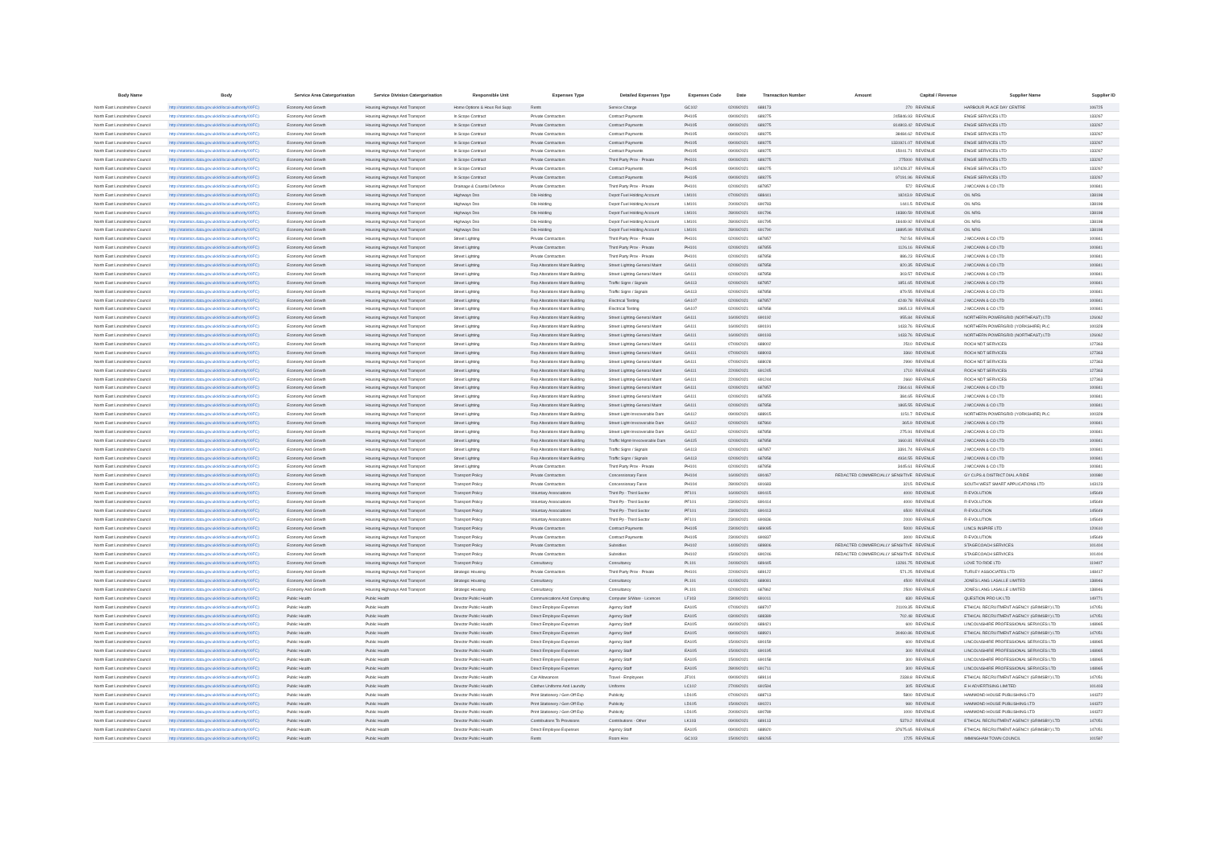| Body Name | Body | Service Area Catergorisation | Service Division Catergorisation | Responsible Unit | Expenses Type | Detailed Expenses Type | Expenses Code | Date | Transaction Number | Amount | Capital / Revenue | Supplier Name | Supplier ID |
| --- | --- | --- | --- | --- | --- | --- | --- | --- | --- | --- | --- | --- | --- |
| North East Lincolnshire Council | http://statistics.data.gov.uk/id/local-authority/00FC) | Economy And Growth | Housing Highways And Transport | Home Options & Hous Rel Supp | Rents | Service Charge | GC102 | 02/09/2021 | 688173 | 270 | REVENUE | HARBOUR PLACE DAY CENTRE | 106725 |
| North East Lincolnshire Council | http://statistics.data.gov.uk/id/local-authority/00FC) | Economy And Growth | Housing Highways And Transport | In Scope Contract | Private Contractors | Contract Payments | PH105 | 09/09/2021 | 689275 | 245846.93 | REVENUE | ENGIE SERVICES LTD | 133267 |
| North East Lincolnshire Council | http://statistics.data.gov.uk/id/local-authority/00FC) | Economy And Growth | Housing Highways And Transport | In Scope Contract | Private Contractors | Contract Payments | PH105 | 09/09/2021 | 689275 | 814803.42 | REVENUE | ENGIE SERVICES LTD | 133267 |
| North East Lincolnshire Council | http://statistics.data.gov.uk/id/local-authority/00FC) | Economy And Growth | Housing Highways And Transport | In Scope Contract | Private Contractors | Contract Payments | PH105 | 09/09/2021 | 689275 | 38484.62 | REVENUE | ENGIE SERVICES LTD | 133267 |
| North East Lincolnshire Council | http://statistics.data.gov.uk/id/local-authority/00FC) | Economy And Growth | Housing Highways And Transport | In Scope Contract | Private Contractors | Contract Payments | PH105 | 09/09/2021 | 689275 | 1331921.07 | REVENUE | ENGIE SERVICES LTD | 133267 |
| North East Lincolnshire Council | http://statistics.data.gov.uk/id/local-authority/00FC) | Economy And Growth | Housing Highways And Transport | In Scope Contract | Private Contractors | Contract Payments | PH105 | 09/09/2021 | 689275 | 15041.71 | REVENUE | ENGIE SERVICES LTD | 133267 |
| North East Lincolnshire Council | http://statistics.data.gov.uk/id/local-authority/00FC) | Economy And Growth | Housing Highways And Transport | In Scope Contract | Private Contractors | Third Party Prov - Private | PH101 | 09/09/2021 | 689275 | 275000 | REVENUE | ENGIE SERVICES LTD | 133267 |
| North East Lincolnshire Council | http://statistics.data.gov.uk/id/local-authority/00FC) | Economy And Growth | Housing Highways And Transport | In Scope Contract | Private Contractors | Contract Payments | PH105 | 09/09/2021 | 689275 | 197428.37 | REVENUE | ENGIE SERVICES LTD | 133267 |
| North East Lincolnshire Council | http://statistics.data.gov.uk/id/local-authority/00FC) | Economy And Growth | Housing Highways And Transport | In Scope Contract | Private Contractors | Contract Payments | PH105 | 09/09/2021 | 689275 | 97191.96 | REVENUE | ENGIE SERVICES LTD | 133267 |
| North East Lincolnshire Council | http://statistics.data.gov.uk/id/local-authority/00FC) | Economy And Growth | Housing Highways And Transport | Drainage & Coastal Defence | Private Contractors | Third Party Prov - Private | PH101 | 02/09/2021 | 687857 | 572 | REVENUE | J MCCANN & CO LTD | 100841 |
| North East Lincolnshire Council | http://statistics.data.gov.uk/id/local-authority/00FC) | Economy And Growth | Housing Highways And Transport | Highways Dso | Dlo Holding | Depot Fuel Holding Account | LM101 | 07/09/2021 | 688441 | 18243.9 | REVENUE | OIL NRG | 138198 |
| North East Lincolnshire Council | http://statistics.data.gov.uk/id/local-authority/00FC) | Economy And Growth | Housing Highways And Transport | Highways Dso | Dlo Holding | Depot Fuel Holding Account | LM101 | 20/09/2021 | 690783 | 1441.5 | REVENUE | OIL NRG | 138198 |
| North East Lincolnshire Council | http://statistics.data.gov.uk/id/local-authority/00FC) | Economy And Growth | Housing Highways And Transport | Highways Dso | Dlo Holding | Depot Fuel Holding Account | LM101 | 28/09/2021 | 691796 | 18380.59 | REVENUE | OIL NRG | 138198 |
| North East Lincolnshire Council | http://statistics.data.gov.uk/id/local-authority/00FC) | Economy And Growth | Housing Highways And Transport | Highways Dso | Dlo Holding | Depot Fuel Holding Account | LM101 | 28/09/2021 | 691795 | 18449.92 | REVENUE | OIL NRG | 138198 |
| North East Lincolnshire Council | http://statistics.data.gov.uk/id/local-authority/00FC) | Economy And Growth | Housing Highways And Transport | Highways Dso | Dlo Holding | Depot Fuel Holding Account | LM101 | 28/09/2021 | 691790 | 18895.99 | REVENUE | OIL NRG | 138198 |
| North East Lincolnshire Council | http://statistics.data.gov.uk/id/local-authority/00FC) | Economy And Growth | Housing Highways And Transport | Street Lighting | Private Contractors | Third Party Prov - Private | PH101 | 02/09/2021 | 687857 | 792.54 | REVENUE | J MCCANN & CO LTD | 100841 |
| North East Lincolnshire Council | http://statistics.data.gov.uk/id/local-authority/00FC) | Economy And Growth | Housing Highways And Transport | Street Lighting | Private Contractors | Third Party Prov - Private | PH101 | 02/09/2021 | 687855 | 1126.16 | REVENUE | J MCCANN & CO LTD | 100841 |
| North East Lincolnshire Council | http://statistics.data.gov.uk/id/local-authority/00FC) | Economy And Growth | Housing Highways And Transport | Street Lighting | Private Contractors | Third Party Prov - Private | PH101 | 02/09/2021 | 687858 | 886.23 | REVENUE | J MCCANN & CO LTD | 100841 |
| North East Lincolnshire Council | http://statistics.data.gov.uk/id/local-authority/00FC) | Economy And Growth | Housing Highways And Transport | Street Lighting | Rep Alterations Maint Building | Street Lighting-General Maint | GA111 | 02/09/2021 | 687858 | 820.35 | REVENUE | J MCCANN & CO LTD | 100841 |
| North East Lincolnshire Council | http://statistics.data.gov.uk/id/local-authority/00FC) | Economy And Growth | Housing Highways And Transport | Street Lighting | Rep Alterations Maint Building | Street Lighting-General Maint | GA111 | 02/09/2021 | 687858 | 303.57 | REVENUE | J MCCANN & CO LTD | 100841 |
| North East Lincolnshire Council | http://statistics.data.gov.uk/id/local-authority/00FC) | Economy And Growth | Housing Highways And Transport | Street Lighting | Rep Alterations Maint Building | Traffic Signs / Signals | GA113 | 02/09/2021 | 687857 | 1851.65 | REVENUE | J MCCANN & CO LTD | 100841 |
| North East Lincolnshire Council | http://statistics.data.gov.uk/id/local-authority/00FC) | Economy And Growth | Housing Highways And Transport | Street Lighting | Rep Alterations Maint Building | Traffic Signs / Signals | GA113 | 02/09/2021 | 687858 | 879.55 | REVENUE | J MCCANN & CO LTD | 100841 |
| North East Lincolnshire Council | http://statistics.data.gov.uk/id/local-authority/00FC) | Economy And Growth | Housing Highways And Transport | Street Lighting | Rep Alterations Maint Building | Electrical Testing | GA107 | 02/09/2021 | 687857 | 4249.78 | REVENUE | J MCCANN & CO LTD | 100841 |
| North East Lincolnshire Council | http://statistics.data.gov.uk/id/local-authority/00FC) | Economy And Growth | Housing Highways And Transport | Street Lighting | Rep Alterations Maint Building | Electrical Testing | GA107 | 02/09/2021 | 687858 | 1965.13 | REVENUE | J MCCANN & CO LTD | 100841 |
| North East Lincolnshire Council | http://statistics.data.gov.uk/id/local-authority/00FC) | Economy And Growth | Housing Highways And Transport | Street Lighting | Rep Alterations Maint Building | Street Lighting-General Maint | GA111 | 16/09/2021 | 690192 | 955.84 | REVENUE | NORTHERN POWERGRID (NORTHEAST) LTD | 126062 |
| North East Lincolnshire Council | http://statistics.data.gov.uk/id/local-authority/00FC) | Economy And Growth | Housing Highways And Transport | Street Lighting | Rep Alterations Maint Building | Street Lighting-General Maint | GA111 | 16/09/2021 | 690191 | 1433.76 | REVENUE | NORTHERN POWERGRID (YORKSHIRE) PLC | 100328 |
| North East Lincolnshire Council | http://statistics.data.gov.uk/id/local-authority/00FC) | Economy And Growth | Housing Highways And Transport | Street Lighting | Rep Alterations Maint Building | Street Lighting-General Maint | GA111 | 16/09/2021 | 690193 | 1433.76 | REVENUE | NORTHERN POWERGRID (NORTHEAST) LTD | 126062 |
| North East Lincolnshire Council | http://statistics.data.gov.uk/id/local-authority/00FC) | Economy And Growth | Housing Highways And Transport | Street Lighting | Rep Alterations Maint Building | Street Lighting-General Maint | GA111 | 07/09/2021 | 688002 | 2510 | REVENUE | ROCH NDT SERVICES | 127363 |
| North East Lincolnshire Council | http://statistics.data.gov.uk/id/local-authority/00FC) | Economy And Growth | Housing Highways And Transport | Street Lighting | Rep Alterations Maint Building | Street Lighting-General Maint | GA111 | 07/09/2021 | 688003 | 3360 | REVENUE | ROCH NDT SERVICES | 127363 |
| North East Lincolnshire Council | http://statistics.data.gov.uk/id/local-authority/00FC) | Economy And Growth | Housing Highways And Transport | Street Lighting | Rep Alterations Maint Building | Street Lighting-General Maint | GA111 | 07/09/2021 | 688028 | 2990 | REVENUE | ROCH NDT SERVICES | 127363 |
| North East Lincolnshire Council | http://statistics.data.gov.uk/id/local-authority/00FC) | Economy And Growth | Housing Highways And Transport | Street Lighting | Rep Alterations Maint Building | Street Lighting-General Maint | GA111 | 22/09/2021 | 691245 | 1710 | REVENUE | ROCH NDT SERVICES | 127363 |
| North East Lincolnshire Council | http://statistics.data.gov.uk/id/local-authority/00FC) | Economy And Growth | Housing Highways And Transport | Street Lighting | Rep Alterations Maint Building | Street Lighting-General Maint | GA111 | 22/09/2021 | 691244 | 2660 | REVENUE | ROCH NDT SERVICES | 127363 |
| North East Lincolnshire Council | http://statistics.data.gov.uk/id/local-authority/00FC) | Economy And Growth | Housing Highways And Transport | Street Lighting | Rep Alterations Maint Building | Street Lighting-General Maint | GA111 | 02/09/2021 | 687857 | 2364.61 | REVENUE | J MCCANN & CO LTD | 100841 |
| North East Lincolnshire Council | http://statistics.data.gov.uk/id/local-authority/00FC) | Economy And Growth | Housing Highways And Transport | Street Lighting | Rep Alterations Maint Building | Street Lighting-General Maint | GA111 | 02/09/2021 | 687855 | 384.65 | REVENUE | J MCCANN & CO LTD | 100841 |
| North East Lincolnshire Council | http://statistics.data.gov.uk/id/local-authority/00FC) | Economy And Growth | Housing Highways And Transport | Street Lighting | Rep Alterations Maint Building | Street Lighting-General Maint | GA111 | 02/09/2021 | 687858 | 1865.55 | REVENUE | J MCCANN & CO LTD | 100841 |
| North East Lincolnshire Council | http://statistics.data.gov.uk/id/local-authority/00FC) | Economy And Growth | Housing Highways And Transport | Street Lighting | Rep Alterations Maint Building | Street Light-Irrecoverable Dam | GA112 | 09/09/2021 | 688915 | 1151.7 | REVENUE | NORTHERN POWERGRID (YORKSHIRE) PLC | 100328 |
| North East Lincolnshire Council | http://statistics.data.gov.uk/id/local-authority/00FC) | Economy And Growth | Housing Highways And Transport | Street Lighting | Rep Alterations Maint Building | Street Light-Irrecoverable Dam | GA112 | 02/09/2021 | 687860 | 365.9 | REVENUE | J MCCANN & CO LTD | 100841 |
| North East Lincolnshire Council | http://statistics.data.gov.uk/id/local-authority/00FC) | Economy And Growth | Housing Highways And Transport | Street Lighting | Rep Alterations Maint Building | Street Light-Irrecoverable Dam | GA112 | 02/09/2021 | 687858 | 275.91 | REVENUE | J MCCANN & CO LTD | 100841 |
| North East Lincolnshire Council | http://statistics.data.gov.uk/id/local-authority/00FC) | Economy And Growth | Housing Highways And Transport | Street Lighting | Rep Alterations Maint Building | Traffic Mgmt-Irrecoverable Dam | GA115 | 02/09/2021 | 687858 | 1660.81 | REVENUE | J MCCANN & CO LTD | 100841 |
| North East Lincolnshire Council | http://statistics.data.gov.uk/id/local-authority/00FC) | Economy And Growth | Housing Highways And Transport | Street Lighting | Rep Alterations Maint Building | Traffic Signs / Signals | GA113 | 02/09/2021 | 687857 | 3391.74 | REVENUE | J MCCANN & CO LTD | 100841 |
| North East Lincolnshire Council | http://statistics.data.gov.uk/id/local-authority/00FC) | Economy And Growth | Housing Highways And Transport | Street Lighting | Rep Alterations Maint Building | Traffic Signs / Signals | GA113 | 02/09/2021 | 687858 | 4934.55 | REVENUE | J MCCANN & CO LTD | 100841 |
| North East Lincolnshire Council | http://statistics.data.gov.uk/id/local-authority/00FC) | Economy And Growth | Housing Highways And Transport | Street Lighting | Private Contractors | Third Party Prov - Private | PH101 | 02/09/2021 | 687858 | 3445.61 | REVENUE | J MCCANN & CO LTD | 100841 |
| North East Lincolnshire Council | http://statistics.data.gov.uk/id/local-authority/00FC) | Economy And Growth | Housing Highways And Transport | Transport Policy | Private Contractors | Concessionary Fares | PH104 | 16/09/2021 | 690467 | REDACTED COMMERCIALLY SENSITIVE | REVENUE | GY CLPS & DISTRICT DIAL A RIDE | 100980 |
| North East Lincolnshire Council | http://statistics.data.gov.uk/id/local-authority/00FC) | Economy And Growth | Housing Highways And Transport | Transport Policy | Private Contractors | Concessionary Fares | PH104 | 28/09/2021 | 691683 | 3215 | REVENUE | SOUTH WEST SMART APPLICATIONS LTD | 143123 |
| North East Lincolnshire Council | http://statistics.data.gov.uk/id/local-authority/00FC) | Economy And Growth | Housing Highways And Transport | Transport Policy | Voluntary Associations | Third Pp - Third Sector | PF101 | 16/09/2021 | 690415 | 4000 | REVENUE | R-EVOLUTION | 145649 |
| North East Lincolnshire Council | http://statistics.data.gov.uk/id/local-authority/00FC) | Economy And Growth | Housing Highways And Transport | Transport Policy | Voluntary Associations | Third Pp - Third Sector | PF101 | 23/09/2021 | 690414 | 4000 | REVENUE | R-EVOLUTION | 145649 |
| North East Lincolnshire Council | http://statistics.data.gov.uk/id/local-authority/00FC) | Economy And Growth | Housing Highways And Transport | Transport Policy | Voluntary Associations | Third Pp - Third Sector | PF101 | 23/09/2021 | 690413 | 6500 | REVENUE | R-EVOLUTION | 145649 |
| North East Lincolnshire Council | http://statistics.data.gov.uk/id/local-authority/00FC) | Economy And Growth | Housing Highways And Transport | Transport Policy | Voluntary Associations | Third Pp - Third Sector | PF101 | 23/09/2021 | 690836 | 2000 | REVENUE | R-EVOLUTION | 145649 |
| North East Lincolnshire Council | http://statistics.data.gov.uk/id/local-authority/00FC) | Economy And Growth | Housing Highways And Transport | Transport Policy | Private Contractors | Contract Payments | PH105 | 23/09/2021 | 689085 | 5000 | REVENUE | LINCS INSPIRE LTD | 120610 |
| North East Lincolnshire Council | http://statistics.data.gov.uk/id/local-authority/00FC) | Economy And Growth | Housing Highways And Transport | Transport Policy | Private Contractors | Contract Payments | PH105 | 23/09/2021 | 690837 | 3000 | REVENUE | R-EVOLUTION | 145649 |
| North East Lincolnshire Council | http://statistics.data.gov.uk/id/local-authority/00FC) | Economy And Growth | Housing Highways And Transport | Transport Policy | Private Contractors | Subsidies | PH102 | 14/09/2021 | 689806 | REDACTED COMMERCIALLY SENSITIVE | REVENUE | STAGECOACH SERVICES | 101404 |
| North East Lincolnshire Council | http://statistics.data.gov.uk/id/local-authority/00FC) | Economy And Growth | Housing Highways And Transport | Transport Policy | Private Contractors | Subsidies | PH102 | 15/09/2021 | 690246 | REDACTED COMMERCIALLY SENSITIVE | REVENUE | STAGECOACH SERVICES | 101404 |
| North East Lincolnshire Council | http://statistics.data.gov.uk/id/local-authority/00FC) | Economy And Growth | Housing Highways And Transport | Transport Policy | Consultancy | Consultancy | PL101 | 24/09/2021 | 689445 | 13281.75 | REVENUE | LOVE TO RIDE LTD | 119407 |
| North East Lincolnshire Council | http://statistics.data.gov.uk/id/local-authority/00FC) | Economy And Growth | Housing Highways And Transport | Strategic Housing | Private Contractors | Third Party Prov - Private | PH101 | 22/09/2021 | 689122 | 571.25 | REVENUE | TURLEY ASSOCIATES LTD | 148417 |
| North East Lincolnshire Council | http://statistics.data.gov.uk/id/local-authority/00FC) | Economy And Growth | Housing Highways And Transport | Strategic Housing | Consultancy | Consultancy | PL101 | 01/09/2021 | 688081 | 4500 | REVENUE | JONES LANG LASALLE LIMITED | 138946 |
| North East Lincolnshire Council | http://statistics.data.gov.uk/id/local-authority/00FC) | Economy And Growth | Housing Highways And Transport | Strategic Housing | Consultancy | Consultancy | PL101 | 02/09/2021 | 687862 | 2500 | REVENUE | JONES LANG LASALLE LIMITED | 138946 |
| North East Lincolnshire Council | http://statistics.data.gov.uk/id/local-authority/00FC) | Public Health | Public Health | Director Public Health | Communications And Computing | Computer S/Ware - Licences | LF103 | 23/09/2021 | 691011 | 830 | REVENUE | QUESTION PRO UK LTD | 149771 |
| North East Lincolnshire Council | http://statistics.data.gov.uk/id/local-authority/00FC) | Public Health | Public Health | Director Public Health | Direct Employee Expenses | Agency Staff | EA105 | 07/09/2021 | 688707 | 21109.35 | REVENUE | ETHICAL RECRUITMENT AGENCY (GRIMSBY) LTD | 147051 |
| North East Lincolnshire Council | http://statistics.data.gov.uk/id/local-authority/00FC) | Public Health | Public Health | Director Public Health | Direct Employee Expenses | Agency Staff | EA105 | 03/09/2021 | 688389 | 702.48 | REVENUE | ETHICAL RECRUITMENT AGENCY (GRIMSBY) LTD | 147051 |
| North East Lincolnshire Council | http://statistics.data.gov.uk/id/local-authority/00FC) | Public Health | Public Health | Director Public Health | Direct Employee Expenses | Agency Staff | EA105 | 06/09/2021 | 688421 | 600 | REVENUE | LINCOLNSHIRE PROFESSIONAL SERVICES LTD | 148965 |
| North East Lincolnshire Council | http://statistics.data.gov.uk/id/local-authority/00FC) | Public Health | Public Health | Director Public Health | Direct Employee Expenses | Agency Staff | EA105 | 09/09/2021 | 688921 | 30460.86 | REVENUE | ETHICAL RECRUITMENT AGENCY (GRIMSBY) LTD | 147051 |
| North East Lincolnshire Council | http://statistics.data.gov.uk/id/local-authority/00FC) | Public Health | Public Health | Director Public Health | Direct Employee Expenses | Agency Staff | EA105 | 15/09/2021 | 690159 | 600 | REVENUE | LINCOLNSHIRE PROFESSIONAL SERVICES LTD | 148965 |
| North East Lincolnshire Council | http://statistics.data.gov.uk/id/local-authority/00FC) | Public Health | Public Health | Director Public Health | Direct Employee Expenses | Agency Staff | EA105 | 15/09/2021 | 690195 | 300 | REVENUE | LINCOLNSHIRE PROFESSIONAL SERVICES LTD | 148965 |
| North East Lincolnshire Council | http://statistics.data.gov.uk/id/local-authority/00FC) | Public Health | Public Health | Director Public Health | Direct Employee Expenses | Agency Staff | EA105 | 15/09/2021 | 690158 | 300 | REVENUE | LINCOLNSHIRE PROFESSIONAL SERVICES LTD | 148965 |
| North East Lincolnshire Council | http://statistics.data.gov.uk/id/local-authority/00FC) | Public Health | Public Health | Director Public Health | Direct Employee Expenses | Agency Staff | EA105 | 28/09/2021 | 691711 | 300 | REVENUE | LINCOLNSHIRE PROFESSIONAL SERVICES LTD | 148965 |
| North East Lincolnshire Council | http://statistics.data.gov.uk/id/local-authority/00FC) | Public Health | Public Health | Director Public Health | Car Allowances | Travel - Employees | JF101 | 09/09/2021 | 689114 | 2338.8 | REVENUE | ETHICAL RECRUITMENT AGENCY (GRIMSBY) LTD | 147051 |
| North East Lincolnshire Council | http://statistics.data.gov.uk/id/local-authority/00FC) | Public Health | Public Health | Director Public Health | Clothes Uniforms And Laundry | Uniforms | LC102 | 27/09/2021 | 691594 | 305 | REVENUE | E H ADVERTISING LIMITED | 101403 |
| North East Lincolnshire Council | http://statistics.data.gov.uk/id/local-authority/00FC) | Public Health | Public Health | Director Public Health | Print Stationery / Gen Off Exp | Publicity | LD105 | 07/09/2021 | 688713 | 5800 | REVENUE | HAMMOND HOUSE PUBLISHING LTD | 144372 |
| North East Lincolnshire Council | http://statistics.data.gov.uk/id/local-authority/00FC) | Public Health | Public Health | Director Public Health | Print Stationery / Gen Off Exp | Publicity | LD105 | 15/09/2021 | 690221 | 980 | REVENUE | HAMMOND HOUSE PUBLISHING LTD | 144372 |
| North East Lincolnshire Council | http://statistics.data.gov.uk/id/local-authority/00FC) | Public Health | Public Health | Director Public Health | Print Stationery / Gen Off Exp | Publicity | LD105 | 20/09/2021 | 690789 | 1000 | REVENUE | HAMMOND HOUSE PUBLISHING LTD | 144372 |
| North East Lincolnshire Council | http://statistics.data.gov.uk/id/local-authority/00FC) | Public Health | Public Health | Director Public Health | Contributions To Provisions | Contributions - Other | LK103 | 09/09/2021 | 689113 | 5379.2 | REVENUE | ETHICAL RECRUITMENT AGENCY (GRIMSBY) LTD | 147051 |
| North East Lincolnshire Council | http://statistics.data.gov.uk/id/local-authority/00FC) | Public Health | Public Health | Director Public Health | Direct Employee Expenses | Agency Staff | EA105 | 09/09/2021 | 688920 | 37675.65 | REVENUE | ETHICAL RECRUITMENT AGENCY (GRIMSBY) LTD | 147051 |
| North East Lincolnshire Council | http://statistics.data.gov.uk/id/local-authority/00FC) | Public Health | Public Health | Director Public Health | Rents | Room Hire | GC103 | 15/09/2021 | 689265 | 1725 | REVENUE | IMMINGHAM TOWN COUNCIL | 101597 |